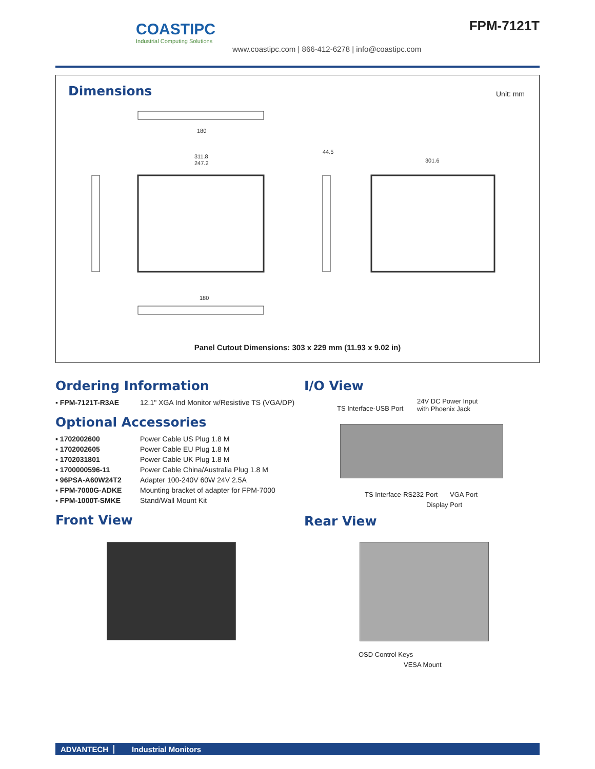COASTIPC
Industrial Computing Solutions
www.coastipc.com | 866-412-6278 | info@coastipc.com
FPM-7121T
Dimensions Unit: mm
180
311.8
247.2
301.6
44.5
180
Panel Cutout Dimensions: 303 x 229 mm (11.93 x 9.02 in)
Ordering Information
| ▪ FPM-7121T-R3AE | 12.1" XGA Ind Monitor w/Resistive TS (VGA/DP) |
Optional Accessories
| ▪ 1702002600 | Power Cable US Plug 1.8 M |
| ▪ 1702002605 | Power Cable EU Plug 1.8 M |
| ▪ 1702031801 | Power Cable UK Plug 1.8 M |
| ▪ 1700000596-11 | Power Cable China/Australia Plug 1.8 M |
| ▪ 96PSA-A60W24T2 | Adapter 100-240V 60W 24V 2.5A |
| ▪ FPM-7000G-ADKE | Mounting bracket of adapter for FPM-7000 |
| ▪ FPM-1000T-SMKE | Stand/Wall Mount Kit |
Front View
I/O View
TS Interface-USB Port
24V DC Power Input
with Phoenix Jack
TS Interface-RS232 Port VGA Port
Display Port
Rear View
OSD Control Keys
VESA Mount
ADVANTECH Industrial Monitors